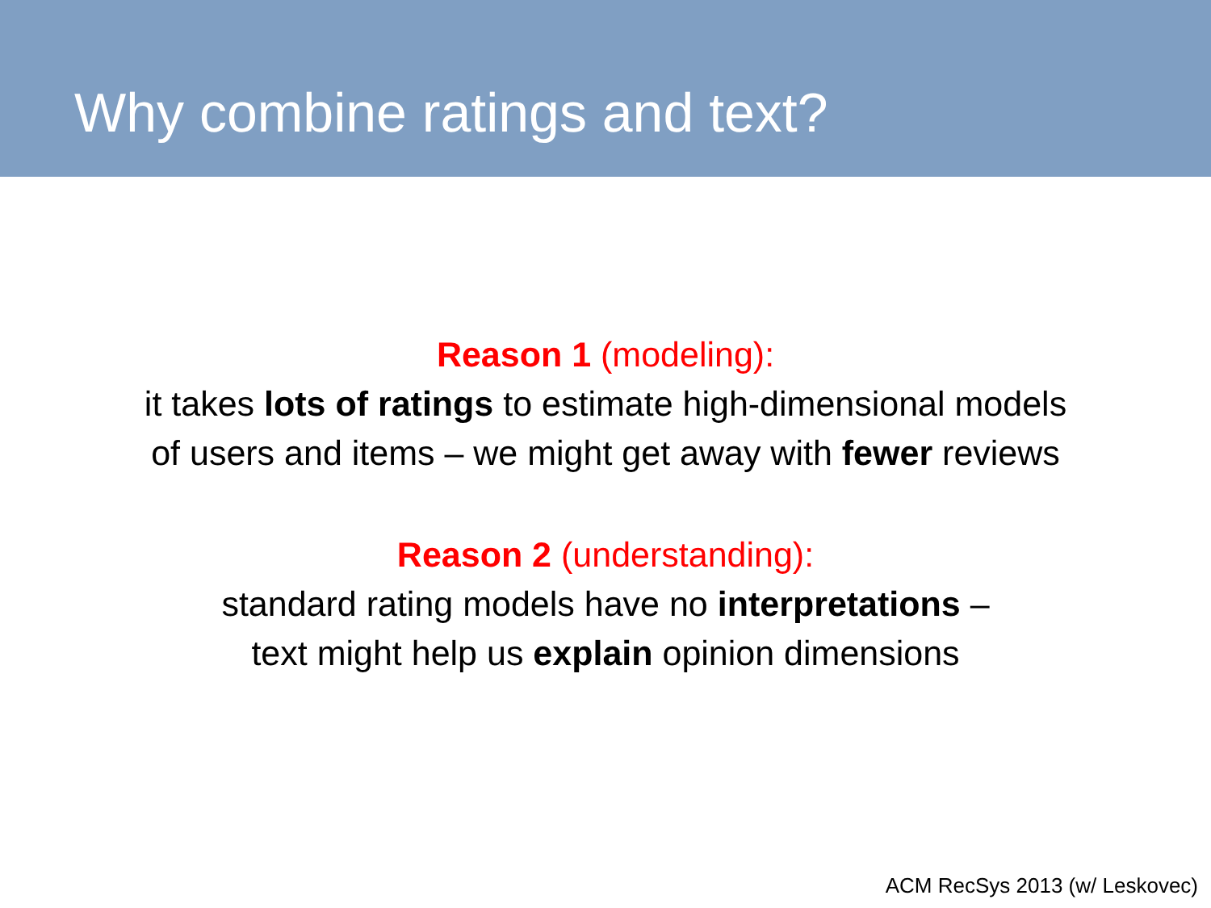Why combine ratings and text?
Reason 1 (modeling):
it takes lots of ratings to estimate high-dimensional models
of users and items – we might get away with fewer reviews
Reason 2 (understanding):
standard rating models have no interpretations –
text might help us explain opinion dimensions
ACM RecSys 2013 (w/ Leskovec)